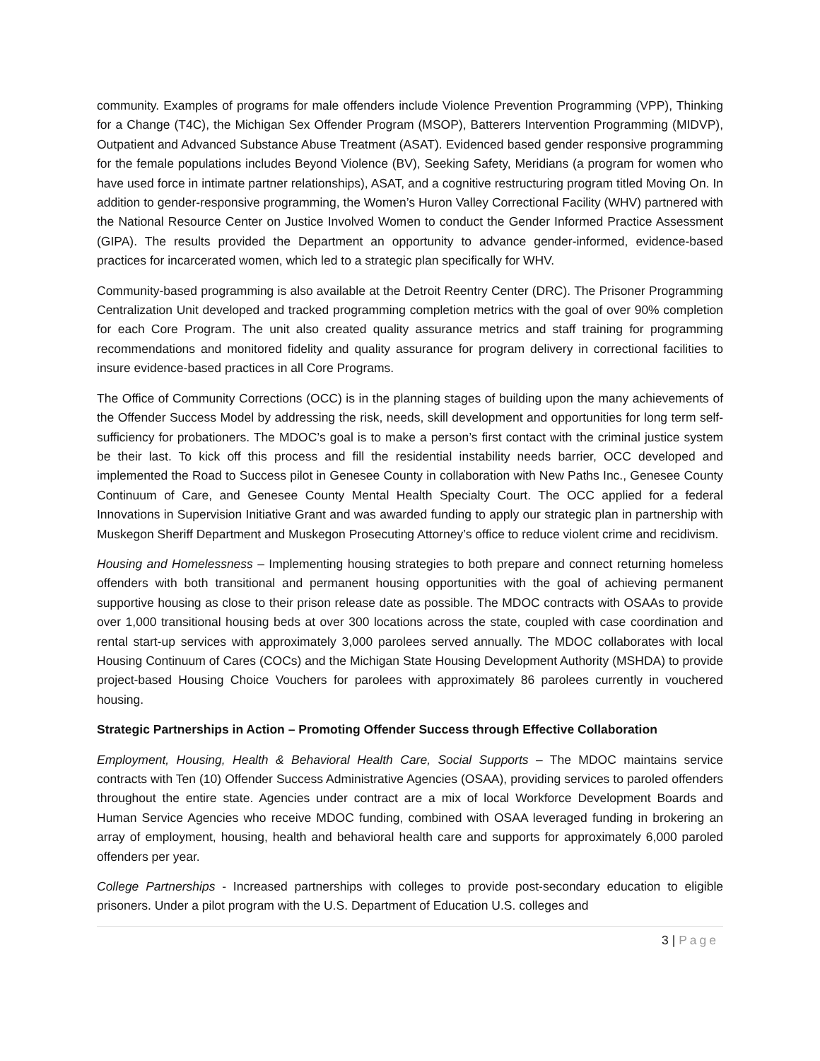community. Examples of programs for male offenders include Violence Prevention Programming (VPP), Thinking for a Change (T4C), the Michigan Sex Offender Program (MSOP), Batterers Intervention Programming (MIDVP), Outpatient and Advanced Substance Abuse Treatment (ASAT). Evidenced based gender responsive programming for the female populations includes Beyond Violence (BV), Seeking Safety, Meridians (a program for women who have used force in intimate partner relationships), ASAT, and a cognitive restructuring program titled Moving On. In addition to gender-responsive programming, the Women’s Huron Valley Correctional Facility (WHV) partnered with the National Resource Center on Justice Involved Women to conduct the Gender Informed Practice Assessment (GIPA). The results provided the Department an opportunity to advance gender-informed, evidence-based practices for incarcerated women, which led to a strategic plan specifically for WHV.
Community-based programming is also available at the Detroit Reentry Center (DRC). The Prisoner Programming Centralization Unit developed and tracked programming completion metrics with the goal of over 90% completion for each Core Program. The unit also created quality assurance metrics and staff training for programming recommendations and monitored fidelity and quality assurance for program delivery in correctional facilities to insure evidence-based practices in all Core Programs.
The Office of Community Corrections (OCC) is in the planning stages of building upon the many achievements of the Offender Success Model by addressing the risk, needs, skill development and opportunities for long term self-sufficiency for probationers. The MDOC’s goal is to make a person’s first contact with the criminal justice system be their last. To kick off this process and fill the residential instability needs barrier, OCC developed and implemented the Road to Success pilot in Genesee County in collaboration with New Paths Inc., Genesee County Continuum of Care, and Genesee County Mental Health Specialty Court. The OCC applied for a federal Innovations in Supervision Initiative Grant and was awarded funding to apply our strategic plan in partnership with Muskegon Sheriff Department and Muskegon Prosecuting Attorney’s office to reduce violent crime and recidivism.
Housing and Homelessness – Implementing housing strategies to both prepare and connect returning homeless offenders with both transitional and permanent housing opportunities with the goal of achieving permanent supportive housing as close to their prison release date as possible. The MDOC contracts with OSAAs to provide over 1,000 transitional housing beds at over 300 locations across the state, coupled with case coordination and rental start-up services with approximately 3,000 parolees served annually. The MDOC collaborates with local Housing Continuum of Cares (COCs) and the Michigan State Housing Development Authority (MSHDA) to provide project-based Housing Choice Vouchers for parolees with approximately 86 parolees currently in vouchered housing.
Strategic Partnerships in Action – Promoting Offender Success through Effective Collaboration
Employment, Housing, Health & Behavioral Health Care, Social Supports – The MDOC maintains service contracts with Ten (10) Offender Success Administrative Agencies (OSAA), providing services to paroled offenders throughout the entire state. Agencies under contract are a mix of local Workforce Development Boards and Human Service Agencies who receive MDOC funding, combined with OSAA leveraged funding in brokering an array of employment, housing, health and behavioral health care and supports for approximately 6,000 paroled offenders per year.
College Partnerships - Increased partnerships with colleges to provide post-secondary education to eligible prisoners. Under a pilot program with the U.S. Department of Education U.S. colleges and
3 | Page